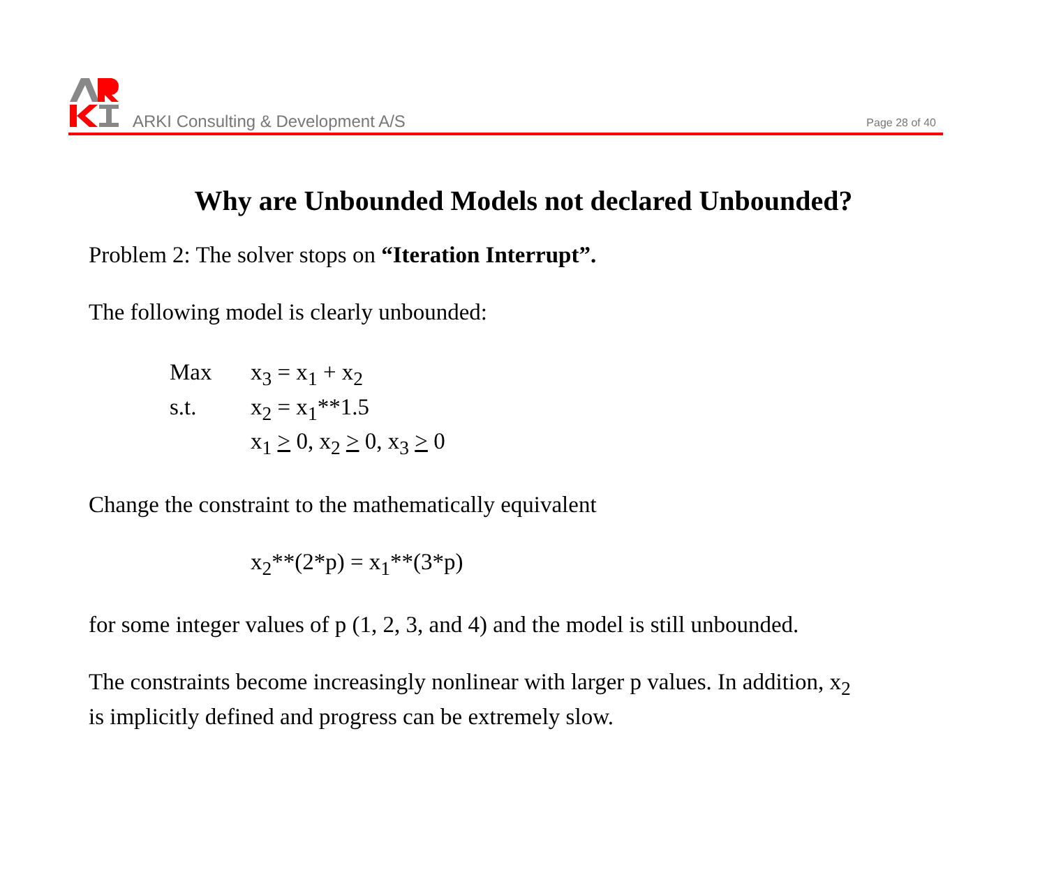ARKI Consulting & Development A/S
Page 28 of 40
Why are Unbounded Models not declared Unbounded?
Problem 2: The solver stops on “Iteration Interrupt”.
The following model is clearly unbounded:
Max x<sub>3</sub> = x<sub>1</sub> + x<sub>2</sub>
s.t. x<sub>2</sub> = x<sub>1</sub>**1.5
x<sub>1</sub> > 0, x<sub>2</sub> > 0, x<sub>3</sub> > 0
Change the constraint to the mathematically equivalent
x<sub>2</sub>**(2*p) = x<sub>1</sub>**(3*p)
for some integer values of p (1, 2, 3, and 4) and the model is still unbounded.
The constraints become increasingly nonlinear with larger p values. In addition, x<sub>2</sub>
is implicitly defined and progress can be extremely slow.